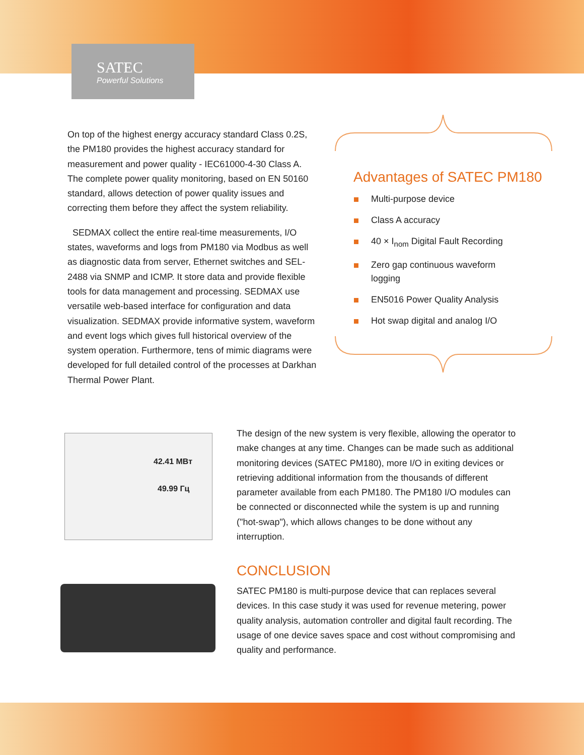SATEC
Powerful Solutions
On top of the highest energy accuracy standard Class 0.2S, the PM180 provides the highest accuracy standard for measurement and power quality - IEC61000-4-30 Class A. The complete power quality monitoring, based on EN 50160 standard, allows detection of power quality issues and correcting them before they affect the system reliability.
SEDMAX collect the entire real-time measurements, I/O states, waveforms and logs from PM180 via Modbus as well as diagnostic data from server, Ethernet switches and SEL-2488 via SNMP and ICMP. It store data and provide flexible tools for data management and processing. SEDMAX use versatile web-based interface for configuration and data visualization. SEDMAX provide informative system, waveform and event logs which gives full historical overview of the system operation. Furthermore, tens of mimic diagrams were developed for full detailed control of the processes at Darkhan Thermal Power Plant.
Advantages of SATEC PM180
Multi-purpose device
Class A accuracy
40 × I<sub>nom</sub> Digital Fault Recording
Zero gap continuous waveform
logging
EN5016 Power Quality Analysis
Hot swap digital and analog I/O
42.41 МВт
49.99 Гц
The design of the new system is very flexible, allowing the operator to make changes at any time. Changes can be made such as additional monitoring devices (SATEC PM180), more I/O in exiting devices or retrieving additional information from the thousands of different parameter available from each PM180. The PM180 I/O modules can be connected or disconnected while the system is up and running ("hot-swap"), which allows changes to be done without any interruption.
CONCLUSION
SATEC PM180 is multi-purpose device that can replaces several devices. In this case study it was used for revenue metering, power quality analysis, automation controller and digital fault recording. The usage of one device saves space and cost without compromising and quality and performance.